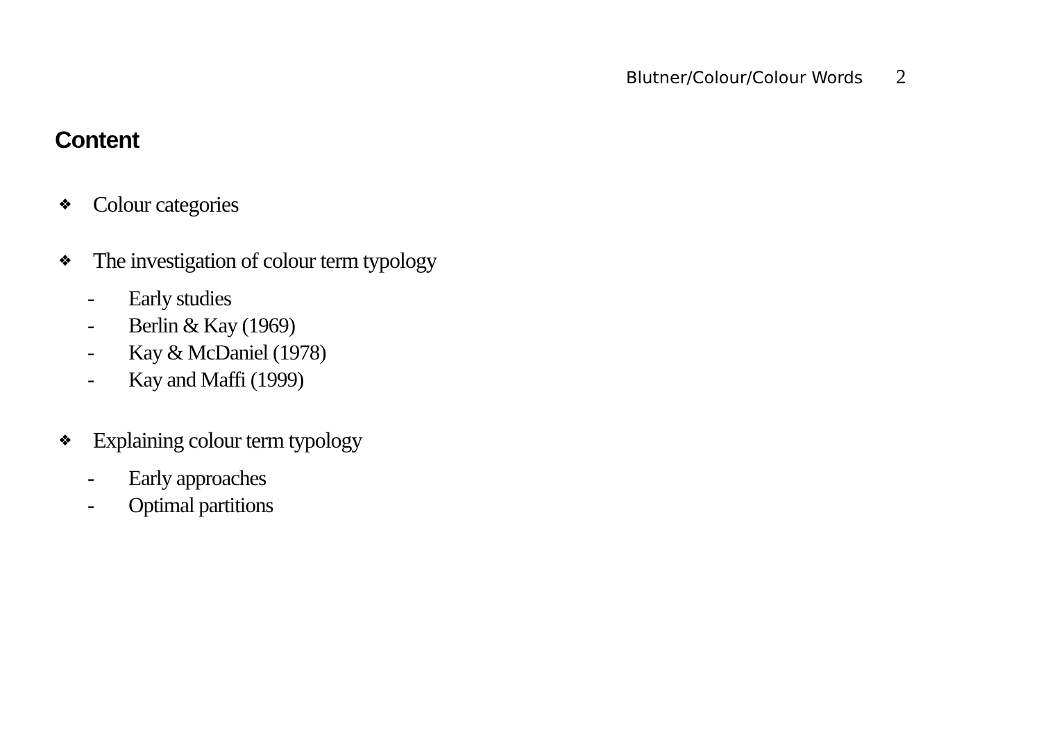Blutner/Colour/Colour Words 2
Content
❖
Colour categories
❖
The investigation of colour term typology
- Early studies
- Berlin & Kay (1969)
- Kay & McDaniel (1978)
- Kay and Maffi (1999)
❖
Explaining colour term typology
- Early approaches
- Optimal partitions